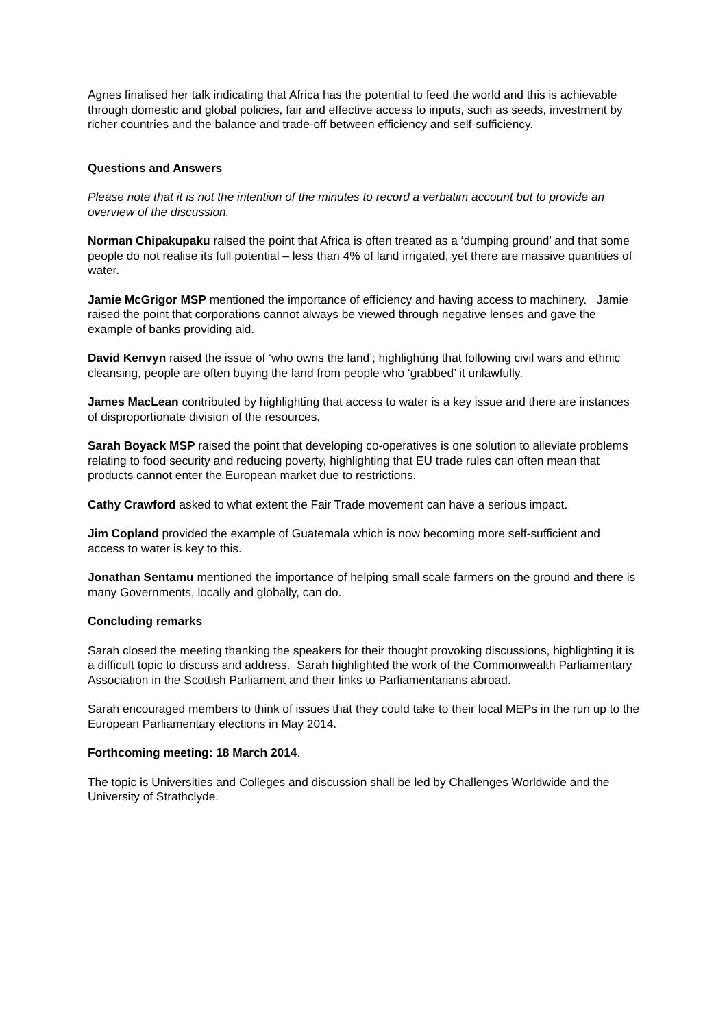Agnes finalised her talk indicating that Africa has the potential to feed the world and this is achievable through domestic and global policies, fair and effective access to inputs, such as seeds, investment by richer countries and the balance and trade-off between efficiency and self-sufficiency.
Questions and Answers
Please note that it is not the intention of the minutes to record a verbatim account but to provide an overview of the discussion.
Norman Chipakupaku raised the point that Africa is often treated as a ‘dumping ground’ and that some people do not realise its full potential – less than 4% of land irrigated, yet there are massive quantities of water.
Jamie McGrigor MSP mentioned the importance of efficiency and having access to machinery. Jamie raised the point that corporations cannot always be viewed through negative lenses and gave the example of banks providing aid.
David Kenvyn raised the issue of ‘who owns the land’; highlighting that following civil wars and ethnic cleansing, people are often buying the land from people who ‘grabbed’ it unlawfully.
James MacLean contributed by highlighting that access to water is a key issue and there are instances of disproportionate division of the resources.
Sarah Boyack MSP raised the point that developing co-operatives is one solution to alleviate problems relating to food security and reducing poverty, highlighting that EU trade rules can often mean that products cannot enter the European market due to restrictions.
Cathy Crawford asked to what extent the Fair Trade movement can have a serious impact.
Jim Copland provided the example of Guatemala which is now becoming more self-sufficient and access to water is key to this.
Jonathan Sentamu mentioned the importance of helping small scale farmers on the ground and there is many Governments, locally and globally, can do.
Concluding remarks
Sarah closed the meeting thanking the speakers for their thought provoking discussions, highlighting it is a difficult topic to discuss and address. Sarah highlighted the work of the Commonwealth Parliamentary Association in the Scottish Parliament and their links to Parliamentarians abroad.
Sarah encouraged members to think of issues that they could take to their local MEPs in the run up to the European Parliamentary elections in May 2014.
Forthcoming meeting: 18 March 2014.
The topic is Universities and Colleges and discussion shall be led by Challenges Worldwide and the University of Strathclyde.